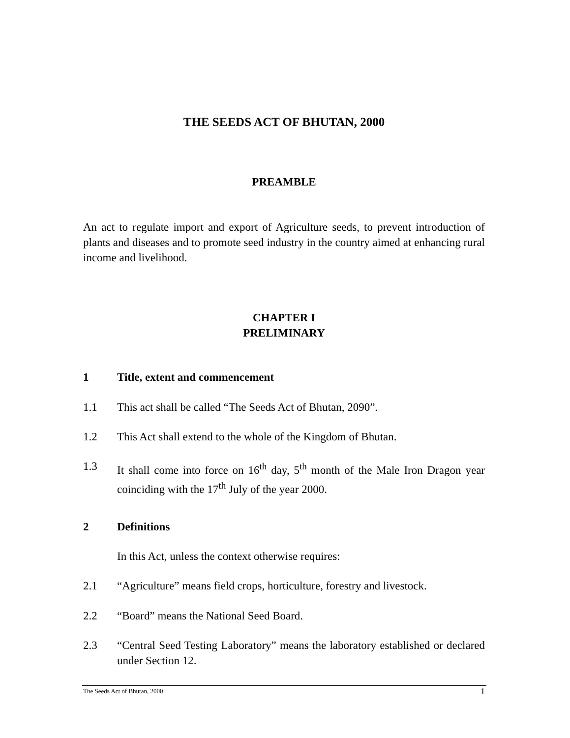THE SEEDS ACT OF BHUTAN, 2000
PREAMBLE
An act to regulate import and export of Agriculture seeds, to prevent introduction of plants and diseases and to promote seed industry in the country aimed at enhancing rural income and livelihood.
CHAPTER I
PRELIMINARY
1 Title, extent and commencement
1.1 This act shall be called “The Seeds Act of Bhutan, 2090”.
1.2 This Act shall extend to the whole of the Kingdom of Bhutan.
1.3 It shall come into force on 16<sup>th</sup> day, 5<sup>th</sup> month of the Male Iron Dragon year coinciding with the 17<sup>th</sup> July of the year 2000.
2 Definitions
In this Act, unless the context otherwise requires:
2.1 “Agriculture” means field crops, horticulture, forestry and livestock.
2.2 “Board” means the National Seed Board.
2.3 “Central Seed Testing Laboratory” means the laboratory established or declared under Section 12.
The Seeds Act of Bhutan, 2000 1